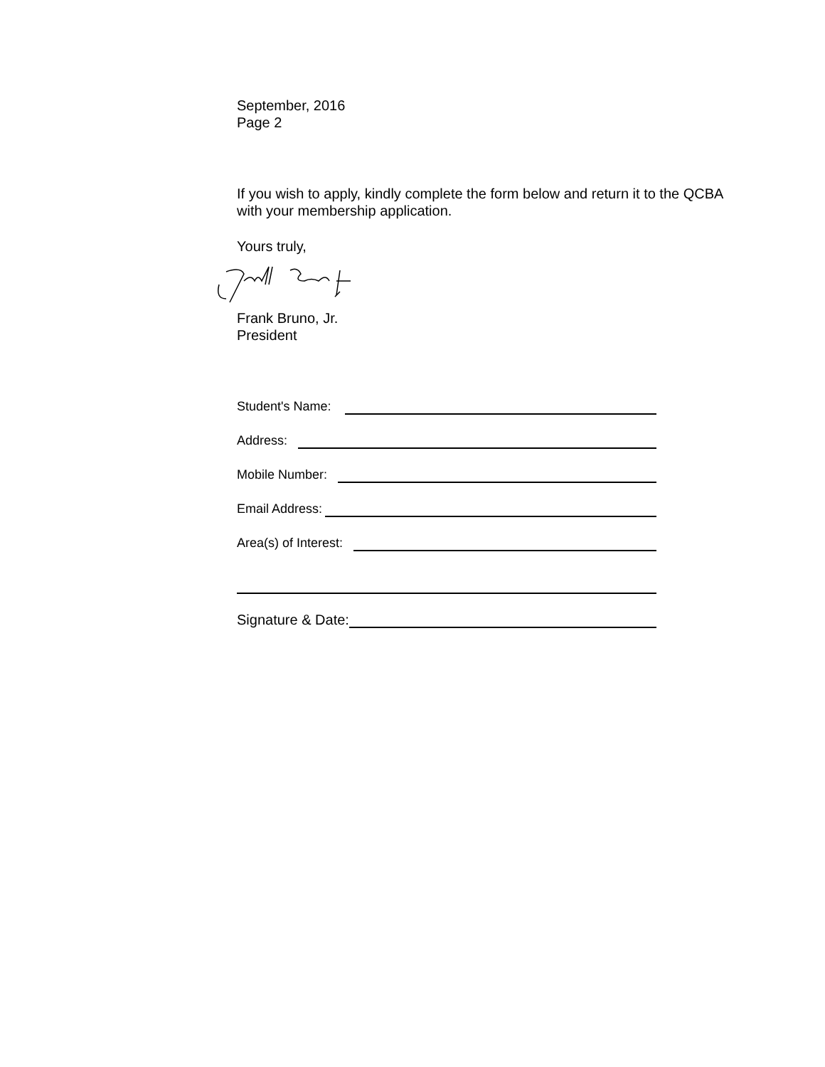September, 2016
Page 2
If you wish to apply, kindly complete the form below and return it to the QCBA
with your membership application.
Yours truly,
Frank Bruno, Jr.
President
Student's Name:
Address:
Mobile Number:
Email Address:
Area(s) of Interest:
Signature & Date: